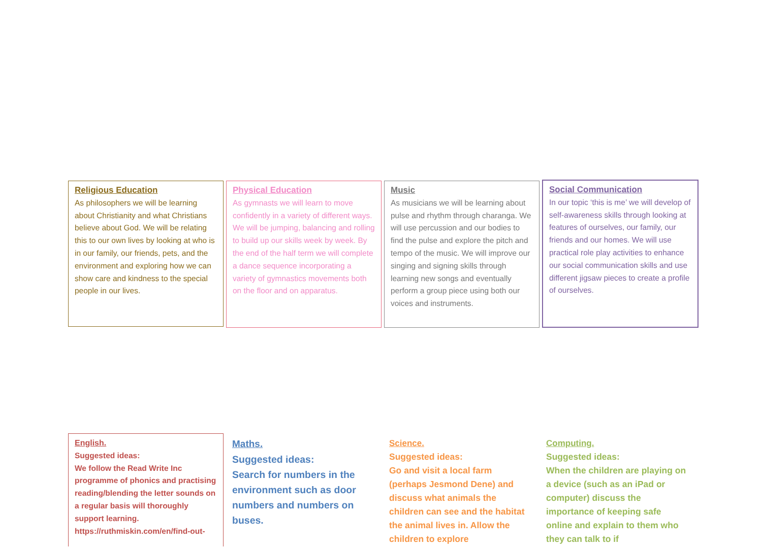Religious Education
As philosophers we will be learning about Christianity and what Christians believe about God. We will be relating this to our own lives by looking at who is in our family, our friends, pets, and the environment and exploring how we can show care and kindness to the special people in our lives.
Physical Education
As gymnasts we will learn to move confidently in a variety of different ways. We will be jumping, balancing and rolling to build up our skills week by week. By the end of the half term we will complete a dance sequence incorporating a variety of gymnastics movements both on the floor and on apparatus.
Music
As musicians we will be learning about pulse and rhythm through charanga. We will use percussion and our bodies to find the pulse and explore the pitch and tempo of the music. We will improve our singing and signing skills through learning new songs and eventually perform a group piece using both our voices and instruments.
Social Communication
In our topic ‘this is me’ we will develop of self-awareness skills through looking at features of ourselves, our family, our friends and our homes. We will use practical role play activities to enhance our social communication skills and use different jigsaw pieces to create a profile of ourselves.
English.
Suggested ideas:
We follow the Read Write Inc programme of phonics and practising reading/blending the letter sounds on a regular basis will thoroughly support learning.
https://ruthmiskin.com/en/find-out-
Maths.
Suggested ideas:
Search for numbers in the environment such as door numbers and numbers on buses.
Science.
Suggested ideas:
Go and visit a local farm (perhaps Jesmond Dene) and discuss what animals the children can see and the habitat the animal lives in. Allow the children to explore
Computing.
Suggested ideas:
When the children are playing on a device (such as an iPad or computer) discuss the importance of keeping safe online and explain to them who they can talk to if